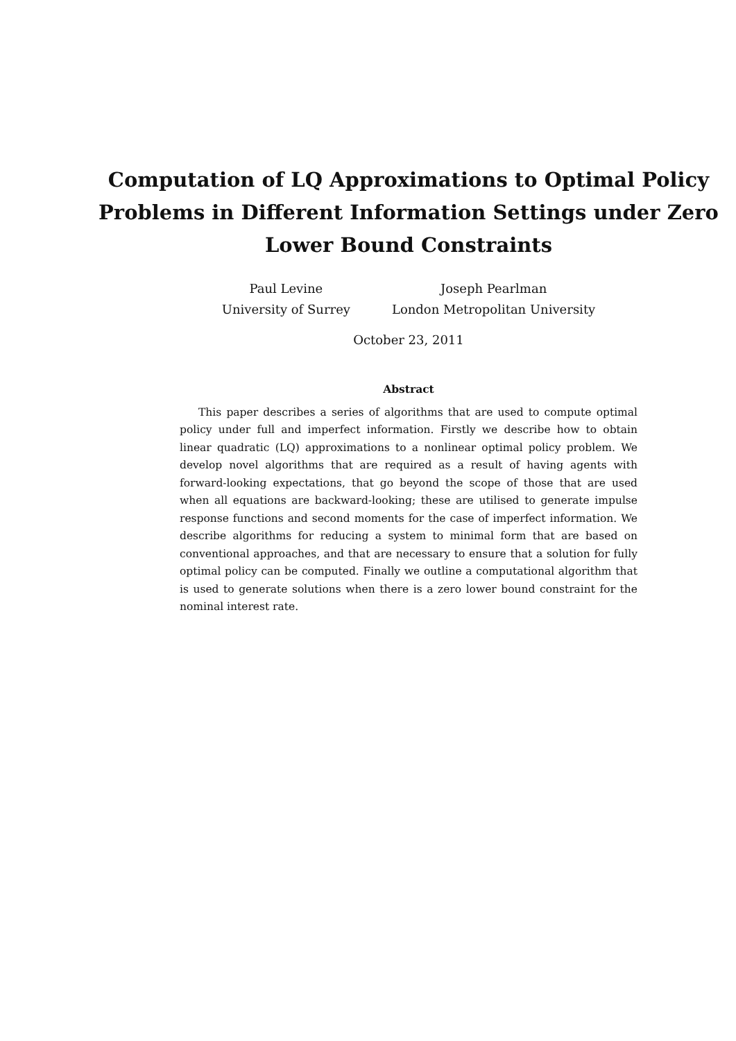Computation of LQ Approximations to Optimal Policy Problems in Different Information Settings under Zero Lower Bound Constraints
Paul Levine
University of Surrey
Joseph Pearlman
London Metropolitan University
October 23, 2011
Abstract
This paper describes a series of algorithms that are used to compute optimal policy under full and imperfect information. Firstly we describe how to obtain linear quadratic (LQ) approximations to a nonlinear optimal policy problem. We develop novel algorithms that are required as a result of having agents with forward-looking expectations, that go beyond the scope of those that are used when all equations are backward-looking; these are utilised to generate impulse response functions and second moments for the case of imperfect information. We describe algorithms for reducing a system to minimal form that are based on conventional approaches, and that are necessary to ensure that a solution for fully optimal policy can be computed. Finally we outline a computational algorithm that is used to generate solutions when there is a zero lower bound constraint for the nominal interest rate.